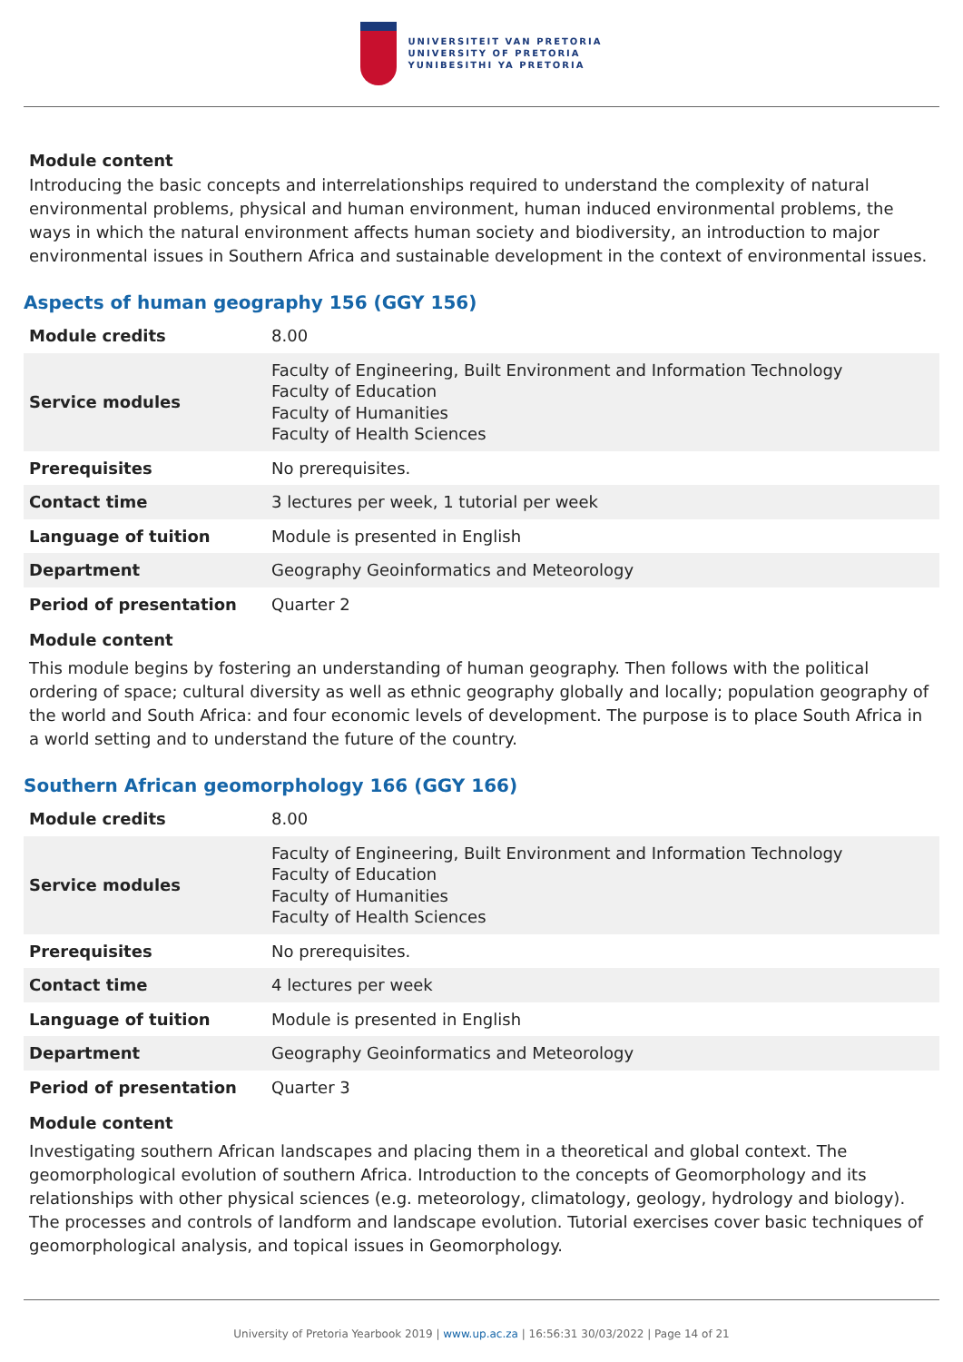UNIVERSITEIT VAN PRETORIA
UNIVERSITY OF PRETORIA
YUNIBESITHI YA PRETORIA
Module content
Introducing the basic concepts and interrelationships required to understand the complexity of natural environmental problems, physical and human environment, human induced environmental problems, the ways in which the natural environment affects human society and biodiversity, an introduction to major environmental issues in Southern Africa and sustainable development in the context of environmental issues.
Aspects of human geography 156 (GGY 156)
| Module credits | 8.00 |
| Service modules | Faculty of Engineering, Built Environment and Information Technology Faculty of Education Faculty of Humanities Faculty of Health Sciences |
| Prerequisites | No prerequisites. |
| Contact time | 3 lectures per week, 1 tutorial per week |
| Language of tuition | Module is presented in English |
| Department | Geography Geoinformatics and Meteorology |
| Period of presentation | Quarter 2 |
Module content
This module begins by fostering an understanding of human geography. Then follows with the political ordering of space; cultural diversity as well as ethnic geography globally and locally; population geography of the world and South Africa: and four economic levels of development. The purpose is to place South Africa in a world setting and to understand the future of the country.
Southern African geomorphology 166 (GGY 166)
| Module credits | 8.00 |
| Service modules | Faculty of Engineering, Built Environment and Information Technology Faculty of Education Faculty of Humanities Faculty of Health Sciences |
| Prerequisites | No prerequisites. |
| Contact time | 4 lectures per week |
| Language of tuition | Module is presented in English |
| Department | Geography Geoinformatics and Meteorology |
| Period of presentation | Quarter 3 |
Module content
Investigating southern African landscapes and placing them in a theoretical and global context. The geomorphological evolution of southern Africa. Introduction to the concepts of Geomorphology and its relationships with other physical sciences (e.g. meteorology, climatology, geology, hydrology and biology). The processes and controls of landform and landscape evolution. Tutorial exercises cover basic techniques of geomorphological analysis, and topical issues in Geomorphology.
University of Pretoria Yearbook 2019 | www.up.ac.za | 16:56:31 30/03/2022 | Page 14 of 21